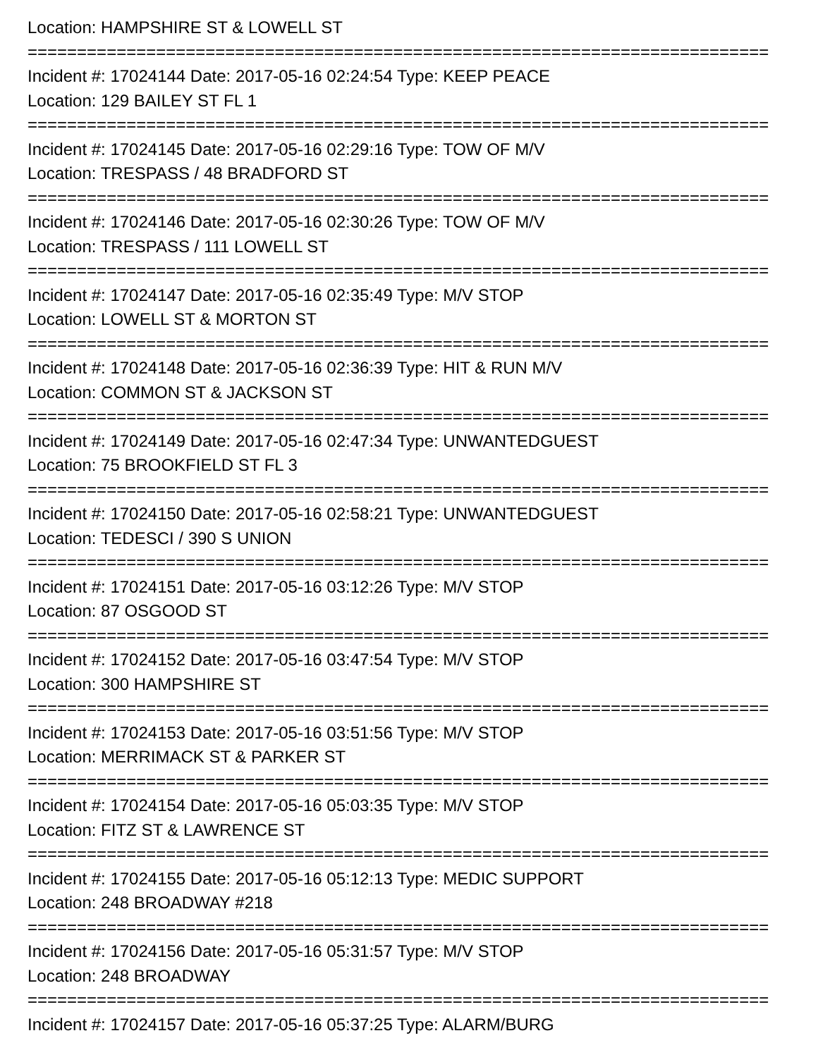Location: HAMPSHIRE ST & LOWELL ST
===========================================================================
Incident #: 17024144 Date: 2017-05-16 02:24:54 Type: KEEP PEACE
Location: 129 BAILEY ST FL 1
===========================================================================
Incident #: 17024145 Date: 2017-05-16 02:29:16 Type: TOW OF M/V
Location: TRESPASS / 48 BRADFORD ST
===========================================================================
Incident #: 17024146 Date: 2017-05-16 02:30:26 Type: TOW OF M/V
Location: TRESPASS / 111 LOWELL ST
===========================================================================
Incident #: 17024147 Date: 2017-05-16 02:35:49 Type: M/V STOP
Location: LOWELL ST & MORTON ST
===========================================================================
Incident #: 17024148 Date: 2017-05-16 02:36:39 Type: HIT & RUN M/V
Location: COMMON ST & JACKSON ST
===========================================================================
Incident #: 17024149 Date: 2017-05-16 02:47:34 Type: UNWANTEDGUEST
Location: 75 BROOKFIELD ST FL 3
===========================================================================
Incident #: 17024150 Date: 2017-05-16 02:58:21 Type: UNWANTEDGUEST
Location: TEDESCI / 390 S UNION
===========================================================================
Incident #: 17024151 Date: 2017-05-16 03:12:26 Type: M/V STOP
Location: 87 OSGOOD ST
===========================================================================
Incident #: 17024152 Date: 2017-05-16 03:47:54 Type: M/V STOP
Location: 300 HAMPSHIRE ST
===========================================================================
Incident #: 17024153 Date: 2017-05-16 03:51:56 Type: M/V STOP
Location: MERRIMACK ST & PARKER ST
===========================================================================
Incident #: 17024154 Date: 2017-05-16 05:03:35 Type: M/V STOP
Location: FITZ ST & LAWRENCE ST
===========================================================================
Incident #: 17024155 Date: 2017-05-16 05:12:13 Type: MEDIC SUPPORT
Location: 248 BROADWAY #218
===========================================================================
Incident #: 17024156 Date: 2017-05-16 05:31:57 Type: M/V STOP
Location: 248 BROADWAY
===========================================================================
Incident #: 17024157 Date: 2017-05-16 05:37:25 Type: ALARM/BURG